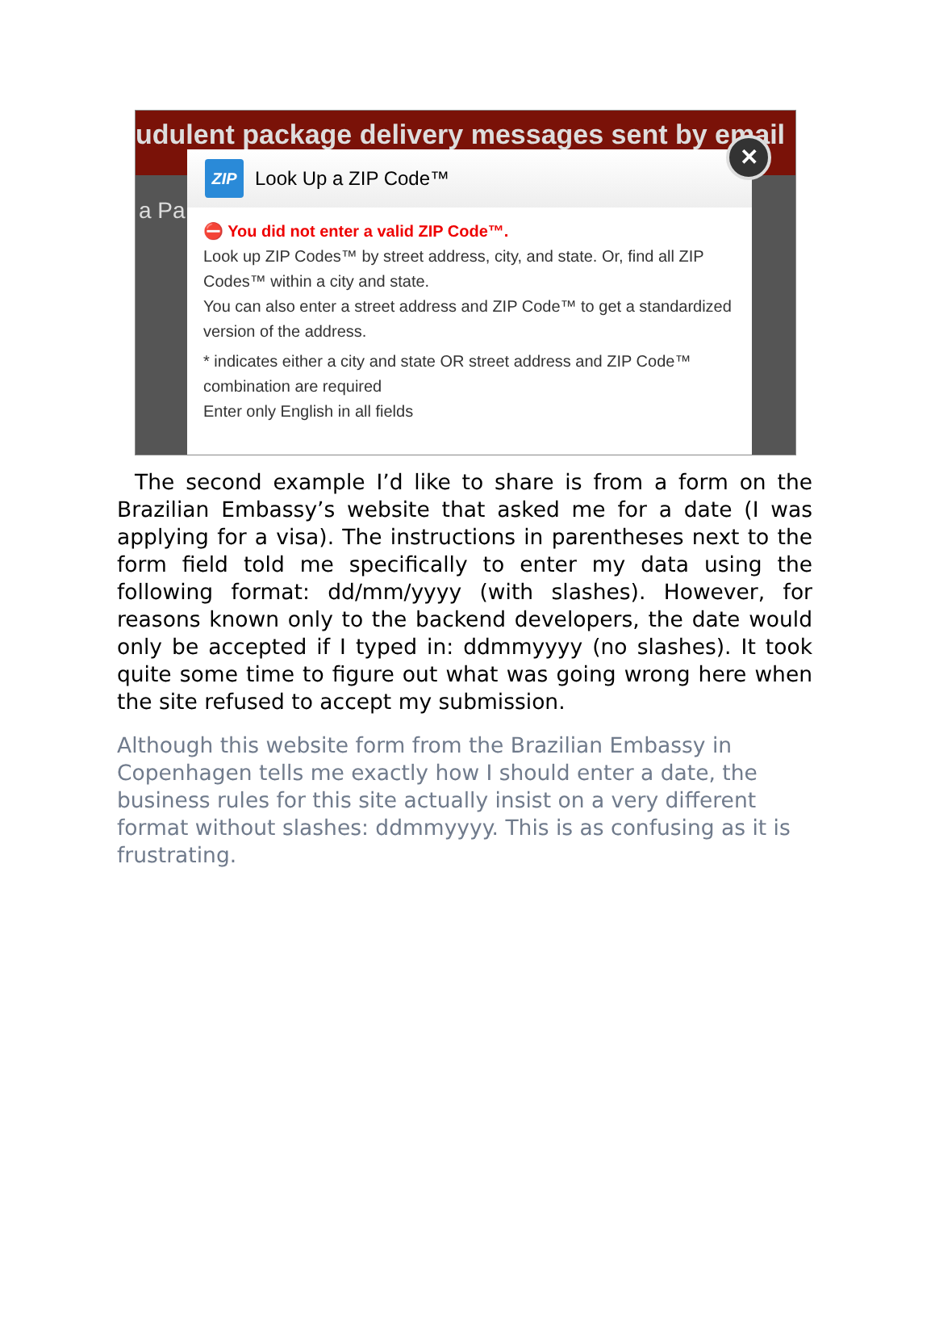udulent package delivery messages sent by email
a Pa
ZIP
Look Up a ZIP Code™
⛔ You did not enter a valid ZIP Code™.
Look up ZIP Codes™ by street address, city, and state. Or, find all ZIP Codes™ within a city and state.
You can also enter a street address and ZIP Code™ to get a standardized version of the address.
* indicates either a city and state OR street address and ZIP Code™ combination are required
Enter only English in all fields
✕
The second example I’d like to share is from a form on the Brazilian Embassy’s website that asked me for a date (I was applying for a visa). The instructions in parentheses next to the form field told me specifically to enter my data using the following format: dd/mm/yyyy (with slashes). However, for reasons known only to the backend developers, the date would only be accepted if I typed in: ddmmyyyy (no slashes). It took quite some time to figure out what was going wrong here when the site refused to accept my submission.
Although this website form from the Brazilian Embassy in Copenhagen tells me exactly how I should enter a date, the business rules for this site actually insist on a very different format without slashes: ddmmyyyy. This is as confusing as it is frustrating.